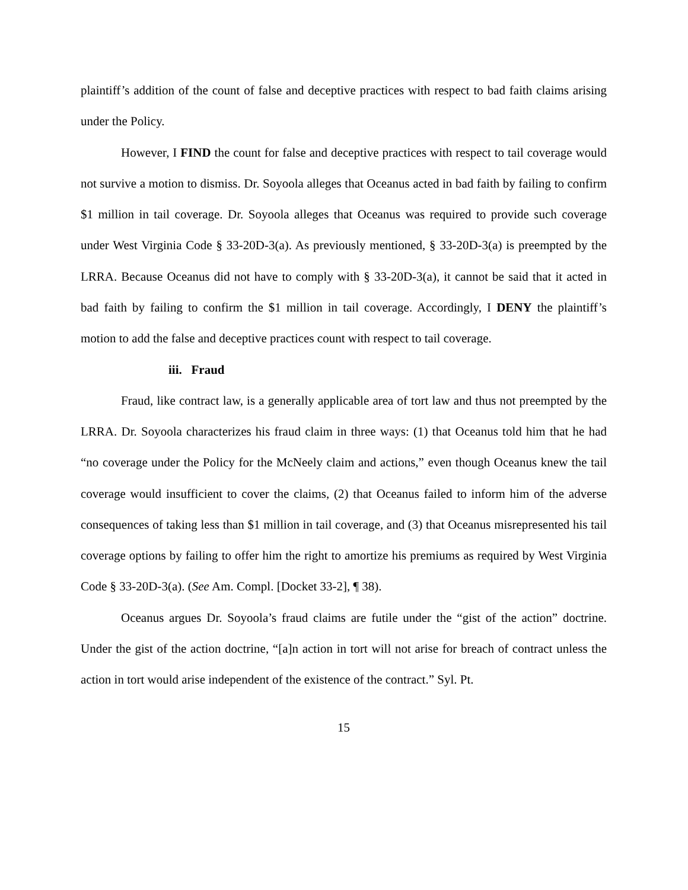plaintiff’s addition of the count of false and deceptive practices with respect to bad faith claims arising under the Policy.
However, I FIND the count for false and deceptive practices with respect to tail coverage would not survive a motion to dismiss. Dr. Soyoola alleges that Oceanus acted in bad faith by failing to confirm $1 million in tail coverage. Dr. Soyoola alleges that Oceanus was required to provide such coverage under West Virginia Code § 33-20D-3(a). As previously mentioned, § 33-20D-3(a) is preempted by the LRRA. Because Oceanus did not have to comply with § 33-20D-3(a), it cannot be said that it acted in bad faith by failing to confirm the $1 million in tail coverage. Accordingly, I DENY the plaintiff’s motion to add the false and deceptive practices count with respect to tail coverage.
iii. Fraud
Fraud, like contract law, is a generally applicable area of tort law and thus not preempted by the LRRA. Dr. Soyoola characterizes his fraud claim in three ways: (1) that Oceanus told him that he had “no coverage under the Policy for the McNeely claim and actions,” even though Oceanus knew the tail coverage would insufficient to cover the claims, (2) that Oceanus failed to inform him of the adverse consequences of taking less than $1 million in tail coverage, and (3) that Oceanus misrepresented his tail coverage options by failing to offer him the right to amortize his premiums as required by West Virginia Code § 33-20D-3(a). (See Am. Compl. [Docket 33-2], ¶ 38).
Oceanus argues Dr. Soyoola’s fraud claims are futile under the “gist of the action” doctrine. Under the gist of the action doctrine, “[a]n action in tort will not arise for breach of contract unless the action in tort would arise independent of the existence of the contract.” Syl. Pt.
15